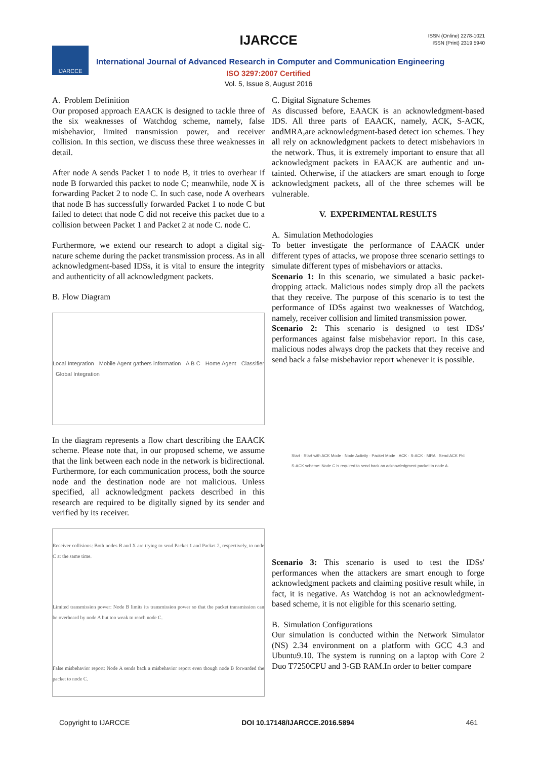IJARCCE
ISSN (Online) 2278-1021
ISSN (Print) 2319 5940
IJARCCE
International Journal of Advanced Research in Computer and Communication Engineering
ISO 3297:2007 Certified
Vol. 5, Issue 8, August 2016
A. Problem Definition
Our proposed approach EAACK is designed to tackle three of the six weaknesses of Watchdog scheme, namely, false misbehavior, limited transmission power, and receiver collision. In this section, we discuss these three weaknesses in detail.
After node A sends Packet 1 to node B, it tries to overhear if node B forwarded this packet to node C; meanwhile, node X is forwarding Packet 2 to node C. In such case, node A overhears that node B has successfully forwarded Packet 1 to node C but failed to detect that node C did not receive this packet due to a collision between Packet 1 and Packet 2 at node C. node C.
Furthermore, we extend our research to adopt a digital sig-nature scheme during the packet transmission process. As in all acknowledgment-based IDSs, it is vital to ensure the integrity and authenticity of all acknowledgment packets.
B. Flow Diagram
Local Integration Mobile Agent gathers information A B C Home Agent Classifier Global Integration
In the diagram represents a flow chart describing the EAACK scheme. Please note that, in our proposed scheme, we assume that the link between each node in the network is bidirectional. Furthermore, for each communication process, both the source node and the destination node are not malicious. Unless specified, all acknowledgment packets described in this research are required to be digitally signed by its sender and verified by its receiver.
Receiver collisions: Both nodes B and X are trying to send Packet 1 and Packet 2, respectively, to node C at the same time.
Limited transmission power: Node B limits its transmission power so that the packet transmission can be overheard by node A but too weak to reach node C.
False misbehavior report: Node A sends back a misbehavior report even though node B forwarded the packet to node C.
C. Digital Signature Schemes
As discussed before, EAACK is an acknowledgment-based IDS. All three parts of EAACK, namely, ACK, S-ACK, andMRA,are acknowledgment-based detect ion schemes. They all rely on acknowledgment packets to detect misbehaviors in the network. Thus, it is extremely important to ensure that all acknowledgment packets in EAACK are authentic and un- tainted. Otherwise, if the attackers are smart enough to forge acknowledgment packets, all of the three schemes will be vulnerable.
V. EXPERIMENTAL RESULTS
A. Simulation Methodologies
To better investigate the performance of EAACK under different types of attacks, we propose three scenario settings to simulate different types of misbehaviors or attacks.
Scenario 1: In this scenario, we simulated a basic packet-dropping attack. Malicious nodes simply drop all the packets that they receive. The purpose of this scenario is to test the performance of IDSs against two weaknesses of Watchdog, namely, receiver collision and limited transmission power.
Scenario 2: This scenario is designed to test IDSs' performances against false misbehavior report. In this case, malicious nodes always drop the packets that they receive and send back a false misbehavior report whenever it is possible.
Start · Start with ACK Mode · Node Activity · Packet Mode · ACK · S-ACK · MRA · Send ACK Pkt
S-ACK scheme: Node C is required to send back an acknowledgment packet to node A.
Scenario 3: This scenario is used to test the IDSs' performances when the attackers are smart enough to forge acknowledgment packets and claiming positive result while, in fact, it is negative. As Watchdog is not an acknowledgment-based scheme, it is not eligible for this scenario setting.
B. Simulation Configurations
Our simulation is conducted within the Network Simulator (NS) 2.34 environment on a platform with GCC 4.3 and Ubuntu9.10. The system is running on a laptop with Core 2 Duo T7250CPU and 3-GB RAM.In order to better compare
Copyright to IJARCCE DOI 10.17148/IJARCCE.2016.5894 461